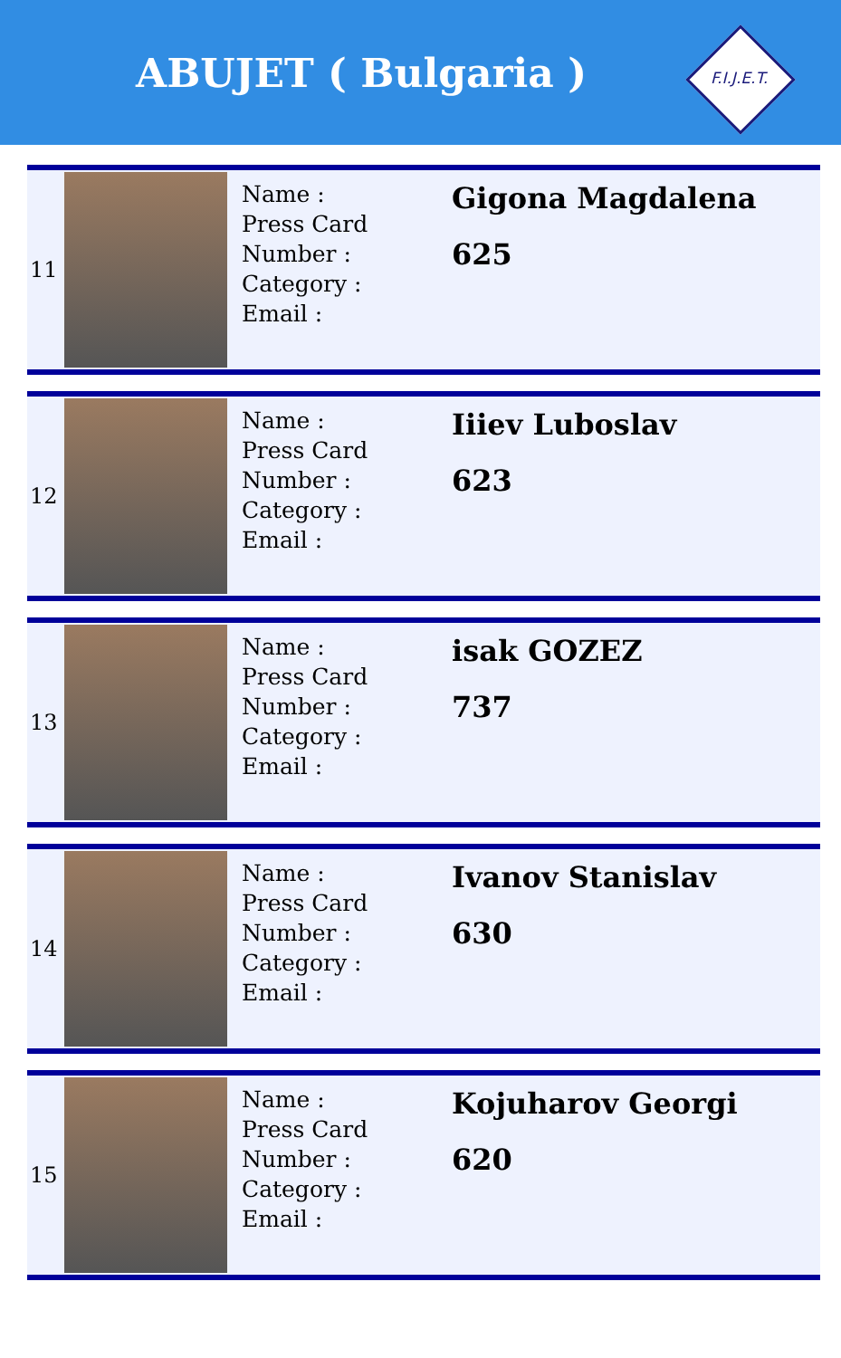ABUJET ( Bulgaria )
F.I.J.E.T.
| 11 | | Name : Press Card Number : Category : Email : | Gigona Magdalena 625 |
| 12 | | Name : Press Card Number : Category : Email : | Iiiev Luboslav 623 |
| 13 | | Name : Press Card Number : Category : Email : | isak GOZEZ 737 |
| 14 | | Name : Press Card Number : Category : Email : | Ivanov Stanislav 630 |
| 15 | | Name : Press Card Number : Category : Email : | Kojuharov Georgi 620 |